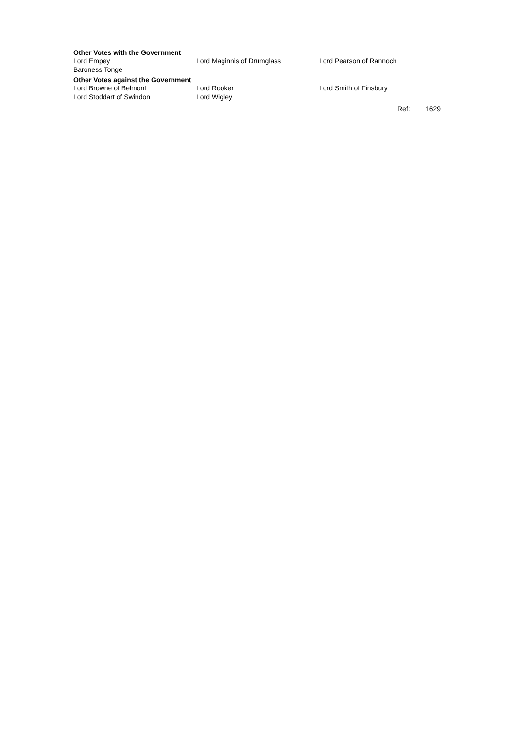Other Votes with the Government
| Lord Empey | Lord Maginnis of Drumglass | Lord Pearson of Rannoch |
| Baroness Tonge | | |
Other Votes against the Government
| Lord Browne of Belmont | Lord Rooker | Lord Smith of Finsbury |
| Lord Stoddart of Swindon | Lord Wigley | |
Ref: 1629